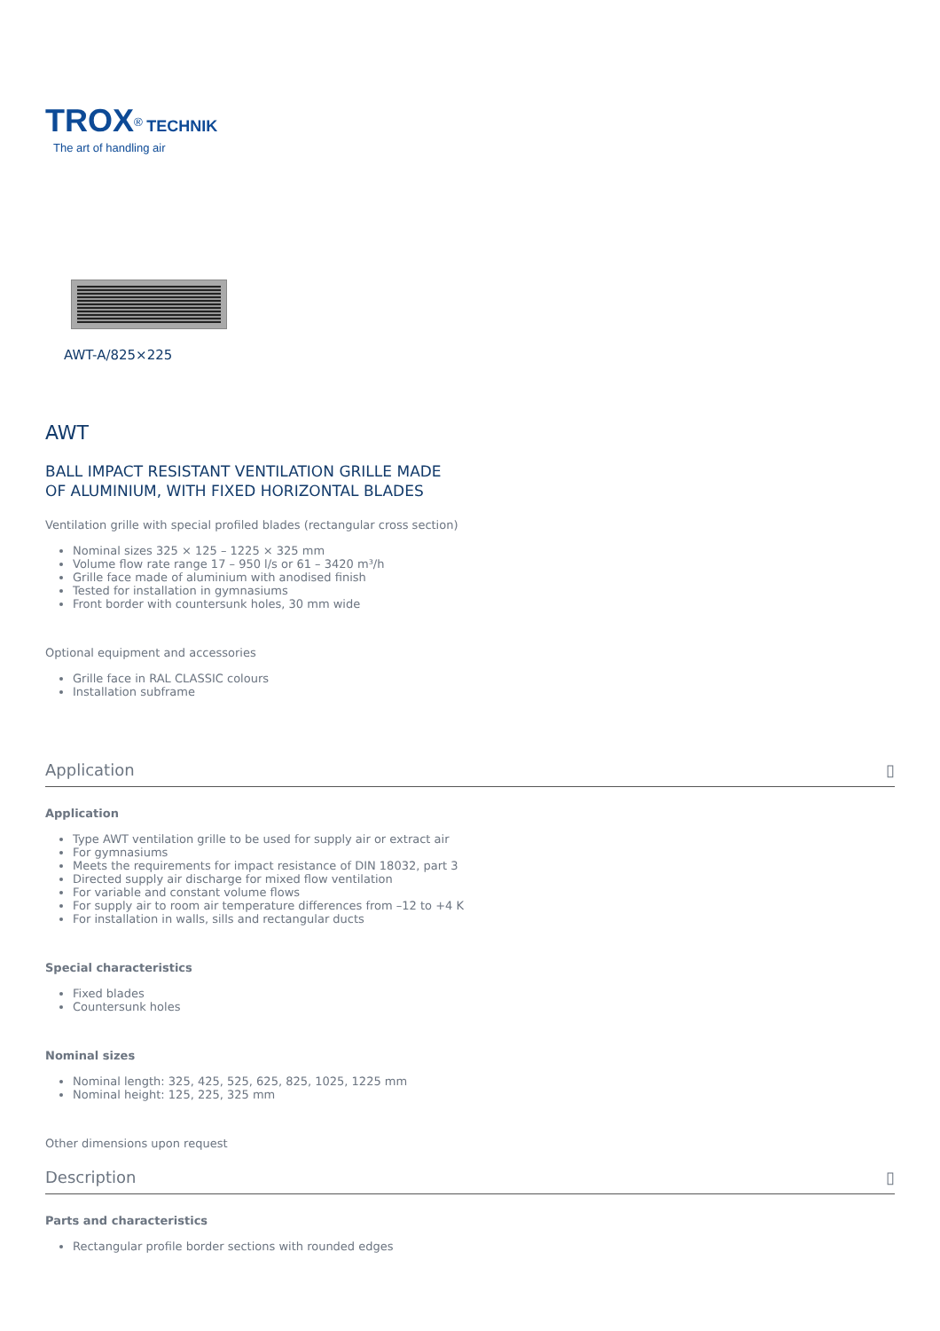TROX<sup>®</sup> TECHNIK
The art of handling air
AWT-A/825×225
AWT
BALL IMPACT RESISTANT VENTILATION GRILLE MADE
OF ALUMINIUM, WITH FIXED HORIZONTAL BLADES
Ventilation grille with special profiled blades (rectangular cross section)
Nominal sizes 325 × 125 – 1225 × 325 mm
Volume flow rate range 17 – 950 l/s or 61 – 3420 m³/h
Grille face made of aluminium with anodised finish
Tested for installation in gymnasiums
Front border with countersunk holes, 30 mm wide
Optional equipment and accessories
Grille face in RAL CLASSIC colours
Installation subframe
Application ▯
Application
Type AWT ventilation grille to be used for supply air or extract air
For gymnasiums
Meets the requirements for impact resistance of DIN 18032, part 3
Directed supply air discharge for mixed flow ventilation
For variable and constant volume flows
For supply air to room air temperature differences from –12 to +4 K
For installation in walls, sills and rectangular ducts
Special characteristics
Fixed blades
Countersunk holes
Nominal sizes
Nominal length: 325, 425, 525, 625, 825, 1025, 1225 mm
Nominal height: 125, 225, 325 mm
Other dimensions upon request
Description ▯
Parts and characteristics
Rectangular profile border sections with rounded edges